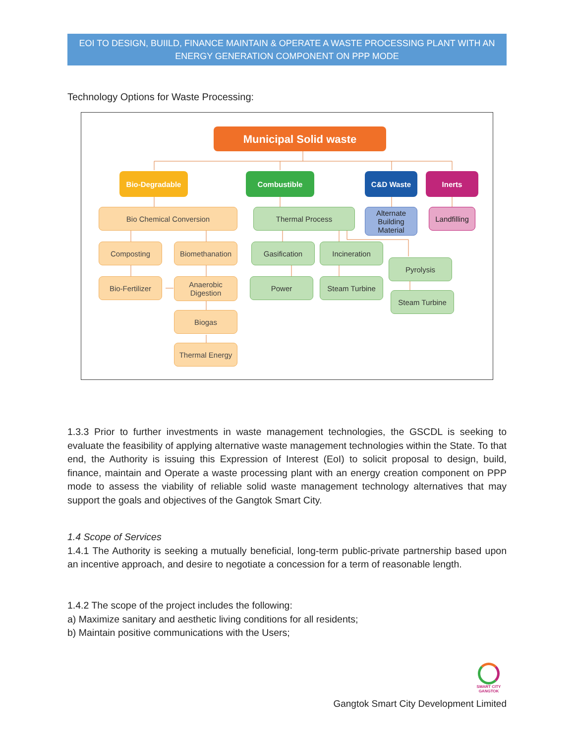EOI TO DESIGN, BUIILD, FINANCE MAINTAIN & OPERATE A WASTE PROCESSING PLANT WITH AN ENERGY GENERATION COMPONENT ON PPP MODE
Technology Options for Waste Processing:
Municipal Solid waste
Bio-Degradable Combustible C&D Waste Inerts
Bio Chemical Conversion Thermal Process
Alternate Building Material
Landfilling
Composting Biomethanation Gasification Incineration
Pyrolysis
Bio-Fertilizer
Anaerobic Digestion
Power Steam Turbine
Steam Turbine
Biogas
Thermal Energy
1.3.3 Prior to further investments in waste management technologies, the GSCDL is seeking to evaluate the feasibility of applying alternative waste management technologies within the State. To that end, the Authority is issuing this Expression of Interest (EoI) to solicit proposal to design, build, finance, maintain and Operate a waste processing plant with an energy creation component on PPP mode to assess the viability of reliable solid waste management technology alternatives that may support the goals and objectives of the Gangtok Smart City.
1.4 Scope of Services
1.4.1 The Authority is seeking a mutually beneficial, long-term public-private partnership based upon an incentive approach, and desire to negotiate a concession for a term of reasonable length.
1.4.2 The scope of the project includes the following:
a) Maximize sanitary and aesthetic living conditions for all residents;
b) Maintain positive communications with the Users;
SMART CITY
GANGTOK
Gangtok Smart City Development Limited